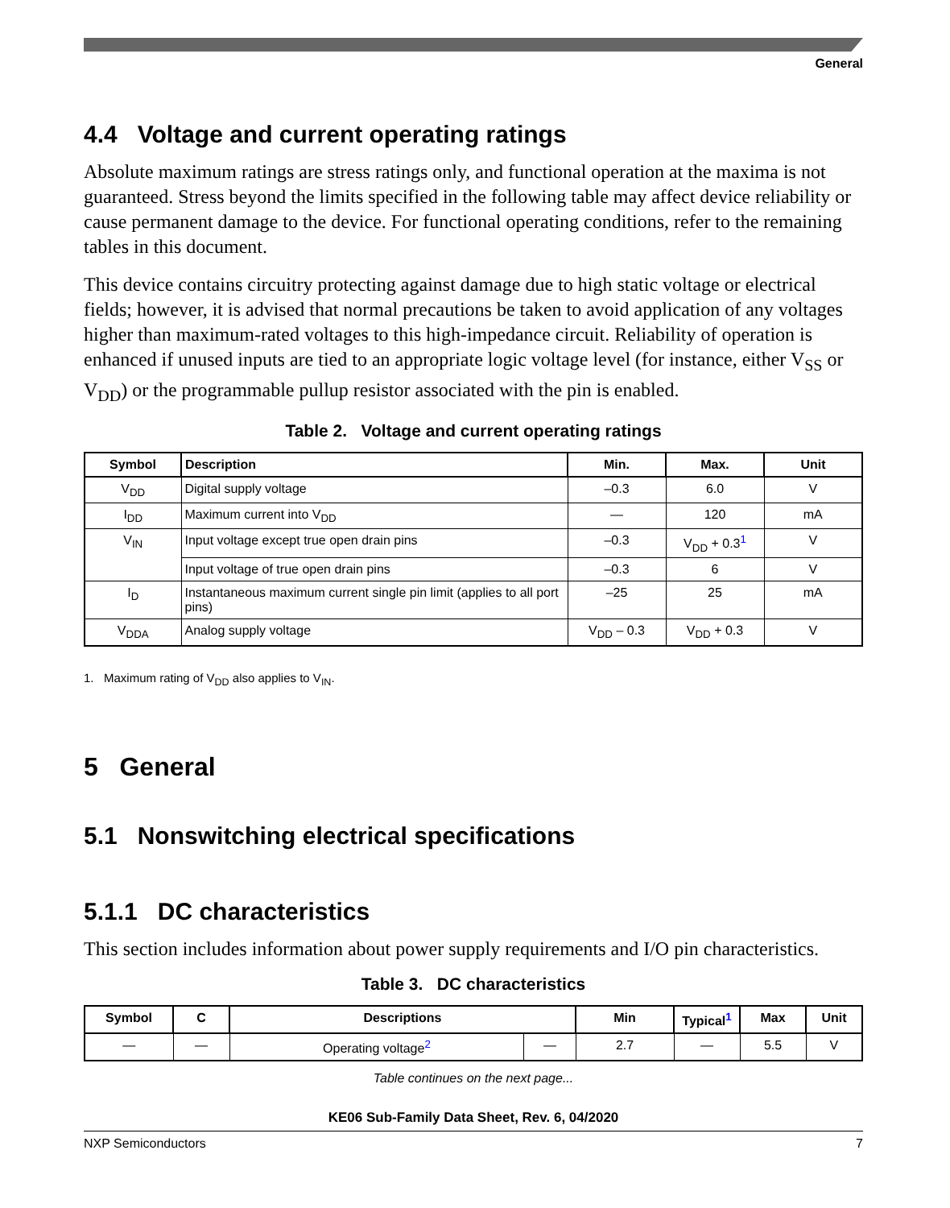General
4.4 Voltage and current operating ratings
Absolute maximum ratings are stress ratings only, and functional operation at the maxima is not guaranteed. Stress beyond the limits specified in the following table may affect device reliability or cause permanent damage to the device. For functional operating conditions, refer to the remaining tables in this document.
This device contains circuitry protecting against damage due to high static voltage or electrical fields; however, it is advised that normal precautions be taken to avoid application of any voltages higher than maximum-rated voltages to this high-impedance circuit. Reliability of operation is enhanced if unused inputs are tied to an appropriate logic voltage level (for instance, either V<sub>SS</sub> or V<sub>DD</sub>) or the programmable pullup resistor associated with the pin is enabled.
Table 2. Voltage and current operating ratings
| Symbol | Description | Min. | Max. | Unit |
| --- | --- | --- | --- | --- |
| V<sub>DD</sub> | Digital supply voltage | –0.3 | 6.0 | V |
| I<sub>DD</sub> | Maximum current into V<sub>DD</sub> | — | 120 | mA |
| V<sub>IN</sub> | Input voltage except true open drain pins | –0.3 | V<sub>DD</sub> + 0.3<sup>1</sup> | V |
| | Input voltage of true open drain pins | –0.3 | 6 | V |
| I<sub>D</sub> | Instantaneous maximum current single pin limit (applies to all port pins) | –25 | 25 | mA |
| V<sub>DDA</sub> | Analog supply voltage | V<sub>DD</sub> – 0.3 | V<sub>DD</sub> + 0.3 | V |
1. Maximum rating of V<sub>DD</sub> also applies to V<sub>IN</sub>.
5 General
5.1 Nonswitching electrical specifications
5.1.1 DC characteristics
This section includes information about power supply requirements and I/O pin characteristics.
Table 3. DC characteristics
| Symbol | C | Descriptions | | Min | Typical<sup>1</sup> | Max | Unit |
| --- | --- | --- | --- | --- | --- | --- | --- |
| — | — | Operating voltage<sup>2</sup> | — | 2.7 | — | 5.5 | V |
Table continues on the next page...
KE06 Sub-Family Data Sheet, Rev. 6, 04/2020
NXP Semiconductors 7